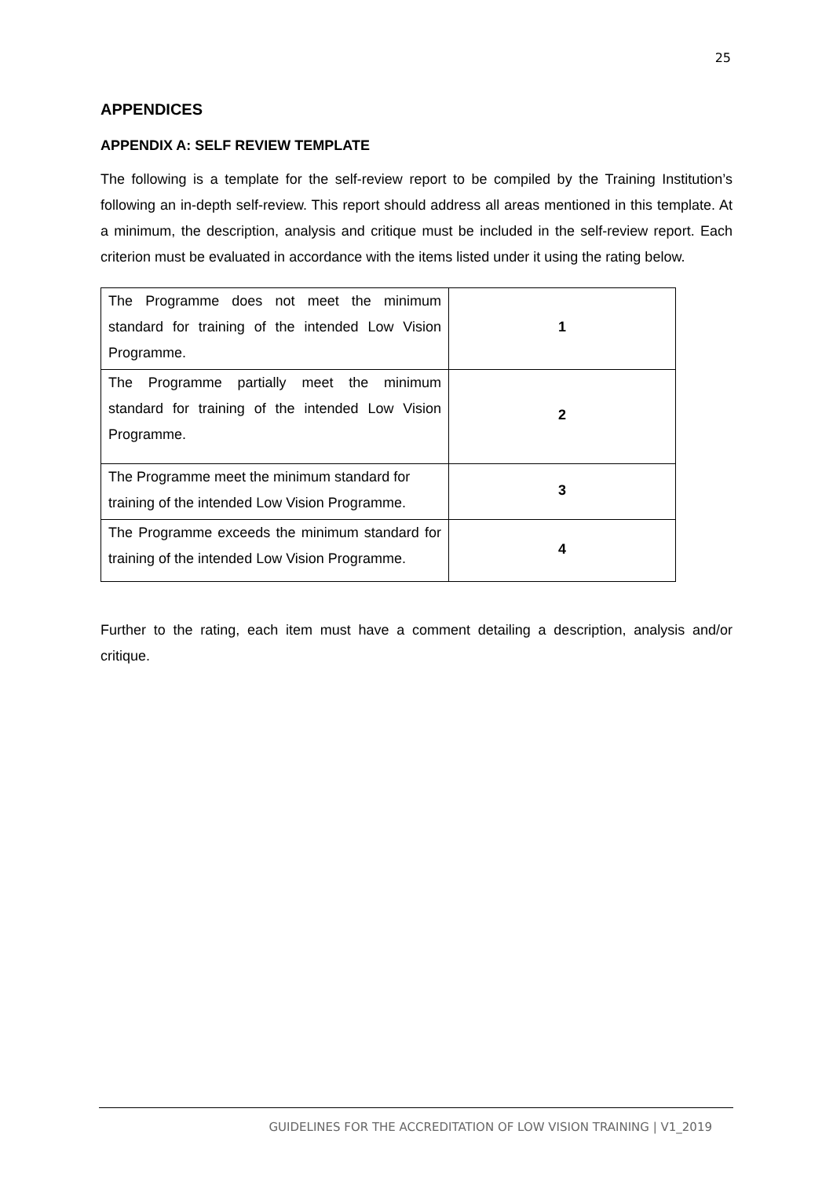25
APPENDICES
APPENDIX A: SELF REVIEW TEMPLATE
The following is a template for the self-review report to be compiled by the Training Institution’s following an in-depth self-review. This report should address all areas mentioned in this template. At a minimum, the description, analysis and critique must be included in the self-review report. Each criterion must be evaluated in accordance with the items listed under it using the rating below.
| The Programme does not meet the minimum standard for training of the intended Low Vision Programme. | 1 |
| The Programme partially meet the minimum standard for training of the intended Low Vision Programme. | 2 |
| The Programme meet the minimum standard for training of the intended Low Vision Programme. | 3 |
| The Programme exceeds the minimum standard for training of the intended Low Vision Programme. | 4 |
Further to the rating, each item must have a comment detailing a description, analysis and/or critique.
GUIDELINES FOR THE ACCREDITATION OF LOW VISION TRAINING | V1_2019